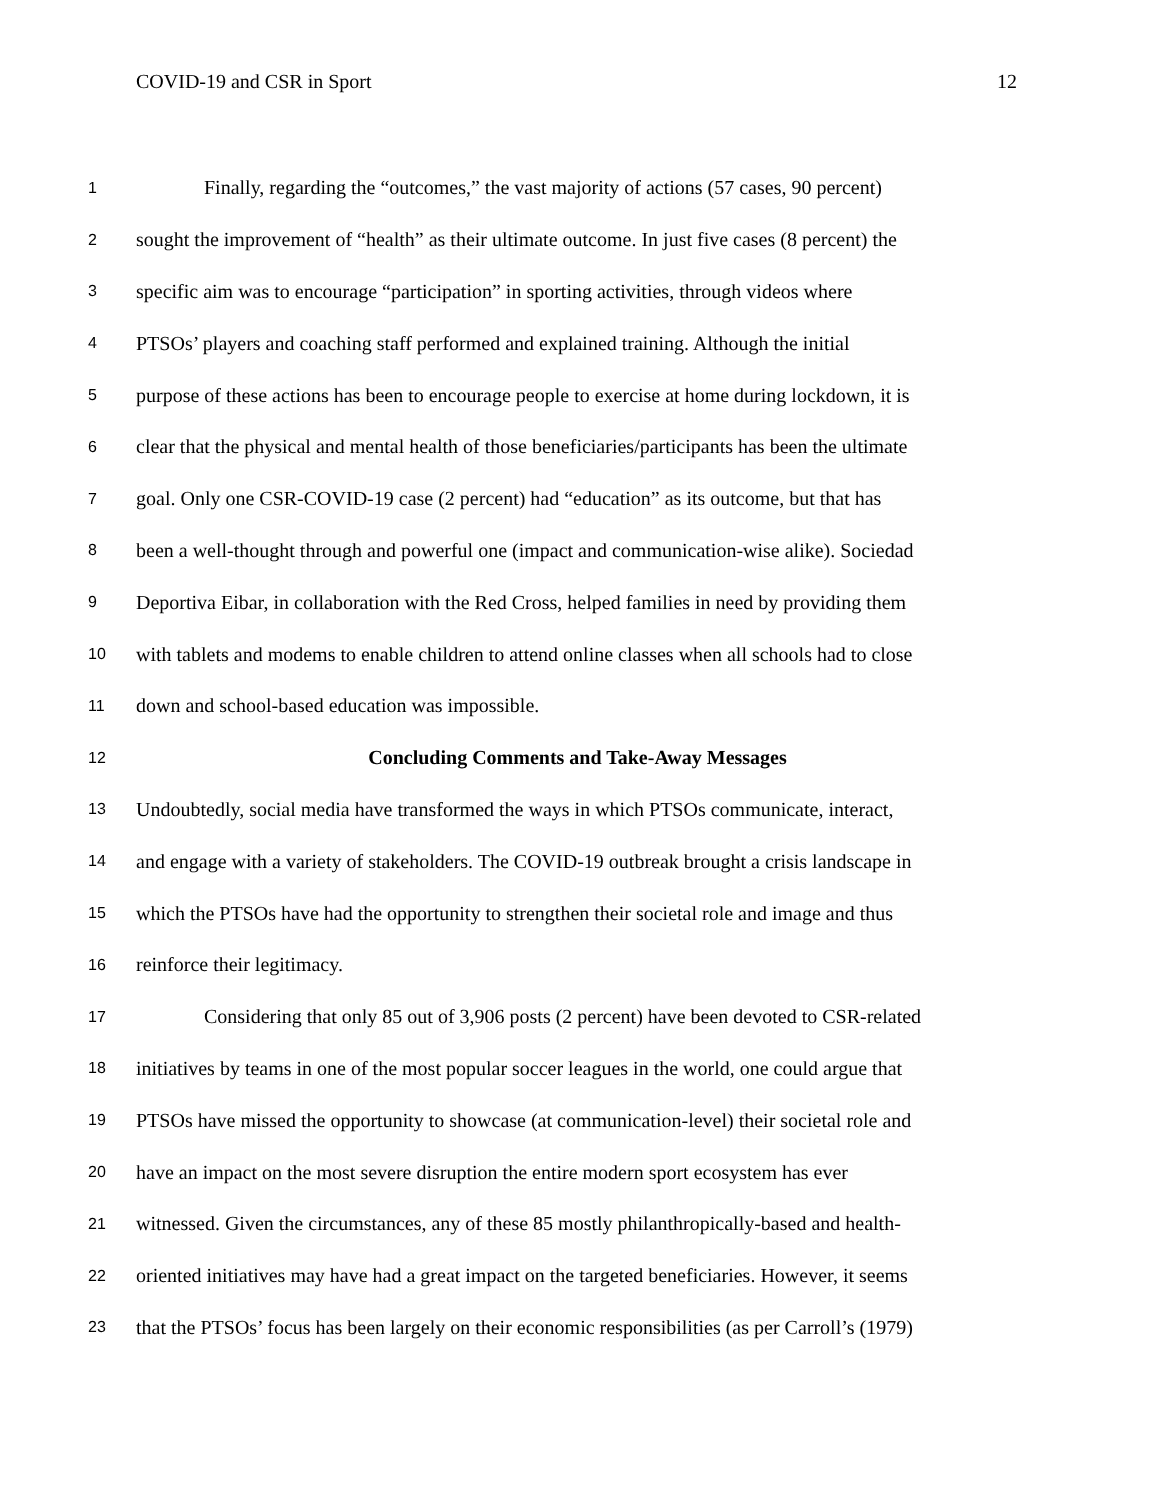COVID-19 and CSR in Sport 12
1 Finally, regarding the “outcomes,” the vast majority of actions (57 cases, 90 percent)
2 sought the improvement of “health” as their ultimate outcome. In just five cases (8 percent) the
3 specific aim was to encourage “participation” in sporting activities, through videos where
4 PTSOs’ players and coaching staff performed and explained training. Although the initial
5 purpose of these actions has been to encourage people to exercise at home during lockdown, it is
6 clear that the physical and mental health of those beneficiaries/participants has been the ultimate
7 goal. Only one CSR-COVID-19 case (2 percent) had “education” as its outcome, but that has
8 been a well-thought through and powerful one (impact and communication-wise alike). Sociedad
9 Deportiva Eibar, in collaboration with the Red Cross, helped families in need by providing them
10 with tablets and modems to enable children to attend online classes when all schools had to close
11 down and school-based education was impossible.
12 Concluding Comments and Take-Away Messages
13 Undoubtedly, social media have transformed the ways in which PTSOs communicate, interact,
14 and engage with a variety of stakeholders. The COVID-19 outbreak brought a crisis landscape in
15 which the PTSOs have had the opportunity to strengthen their societal role and image and thus
16 reinforce their legitimacy.
17 Considering that only 85 out of 3,906 posts (2 percent) have been devoted to CSR-related
18 initiatives by teams in one of the most popular soccer leagues in the world, one could argue that
19 PTSOs have missed the opportunity to showcase (at communication-level) their societal role and
20 have an impact on the most severe disruption the entire modern sport ecosystem has ever
21 witnessed. Given the circumstances, any of these 85 mostly philanthropically-based and health-
22 oriented initiatives may have had a great impact on the targeted beneficiaries. However, it seems
23 that the PTSOs’ focus has been largely on their economic responsibilities (as per Carroll’s (1979)